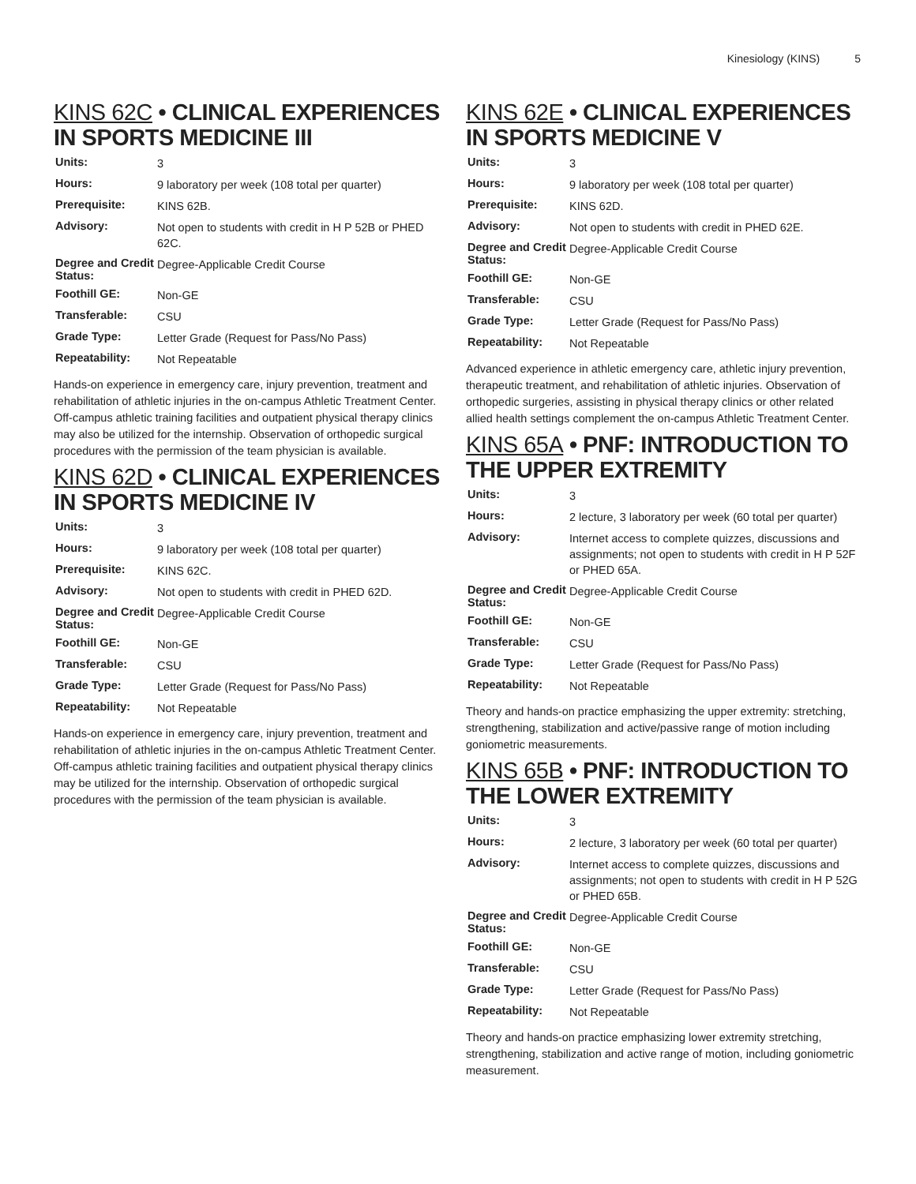Kinesiology (KINS) 5
KINS 62C • CLINICAL EXPERIENCES IN SPORTS MEDICINE III
| Units: | 3 |
| Hours: | 9 laboratory per week (108 total per quarter) |
| Prerequisite: | KINS 62B. |
| Advisory: | Not open to students with credit in H P 52B or PHED 62C. |
| Degree and Credit Status: | Degree-Applicable Credit Course |
| Foothill GE: | Non-GE |
| Transferable: | CSU |
| Grade Type: | Letter Grade (Request for Pass/No Pass) |
| Repeatability: | Not Repeatable |
Hands-on experience in emergency care, injury prevention, treatment and rehabilitation of athletic injuries in the on-campus Athletic Treatment Center. Off-campus athletic training facilities and outpatient physical therapy clinics may also be utilized for the internship. Observation of orthopedic surgical procedures with the permission of the team physician is available.
KINS 62D • CLINICAL EXPERIENCES IN SPORTS MEDICINE IV
| Units: | 3 |
| Hours: | 9 laboratory per week (108 total per quarter) |
| Prerequisite: | KINS 62C. |
| Advisory: | Not open to students with credit in PHED 62D. |
| Degree and Credit Status: | Degree-Applicable Credit Course |
| Foothill GE: | Non-GE |
| Transferable: | CSU |
| Grade Type: | Letter Grade (Request for Pass/No Pass) |
| Repeatability: | Not Repeatable |
Hands-on experience in emergency care, injury prevention, treatment and rehabilitation of athletic injuries in the on-campus Athletic Treatment Center. Off-campus athletic training facilities and outpatient physical therapy clinics may be utilized for the internship. Observation of orthopedic surgical procedures with the permission of the team physician is available.
KINS 62E • CLINICAL EXPERIENCES IN SPORTS MEDICINE V
| Units: | 3 |
| Hours: | 9 laboratory per week (108 total per quarter) |
| Prerequisite: | KINS 62D. |
| Advisory: | Not open to students with credit in PHED 62E. |
| Degree and Credit Status: | Degree-Applicable Credit Course |
| Foothill GE: | Non-GE |
| Transferable: | CSU |
| Grade Type: | Letter Grade (Request for Pass/No Pass) |
| Repeatability: | Not Repeatable |
Advanced experience in athletic emergency care, athletic injury prevention, therapeutic treatment, and rehabilitation of athletic injuries. Observation of orthopedic surgeries, assisting in physical therapy clinics or other related allied health settings complement the on-campus Athletic Treatment Center.
KINS 65A • PNF: INTRODUCTION TO THE UPPER EXTREMITY
| Units: | 3 |
| Hours: | 2 lecture, 3 laboratory per week (60 total per quarter) |
| Advisory: | Internet access to complete quizzes, discussions and assignments; not open to students with credit in H P 52F or PHED 65A. |
| Degree and Credit Status: | Degree-Applicable Credit Course |
| Foothill GE: | Non-GE |
| Transferable: | CSU |
| Grade Type: | Letter Grade (Request for Pass/No Pass) |
| Repeatability: | Not Repeatable |
Theory and hands-on practice emphasizing the upper extremity: stretching, strengthening, stabilization and active/passive range of motion including goniometric measurements.
KINS 65B • PNF: INTRODUCTION TO THE LOWER EXTREMITY
| Units: | 3 |
| Hours: | 2 lecture, 3 laboratory per week (60 total per quarter) |
| Advisory: | Internet access to complete quizzes, discussions and assignments; not open to students with credit in H P 52G or PHED 65B. |
| Degree and Credit Status: | Degree-Applicable Credit Course |
| Foothill GE: | Non-GE |
| Transferable: | CSU |
| Grade Type: | Letter Grade (Request for Pass/No Pass) |
| Repeatability: | Not Repeatable |
Theory and hands-on practice emphasizing lower extremity stretching, strengthening, stabilization and active range of motion, including goniometric measurement.